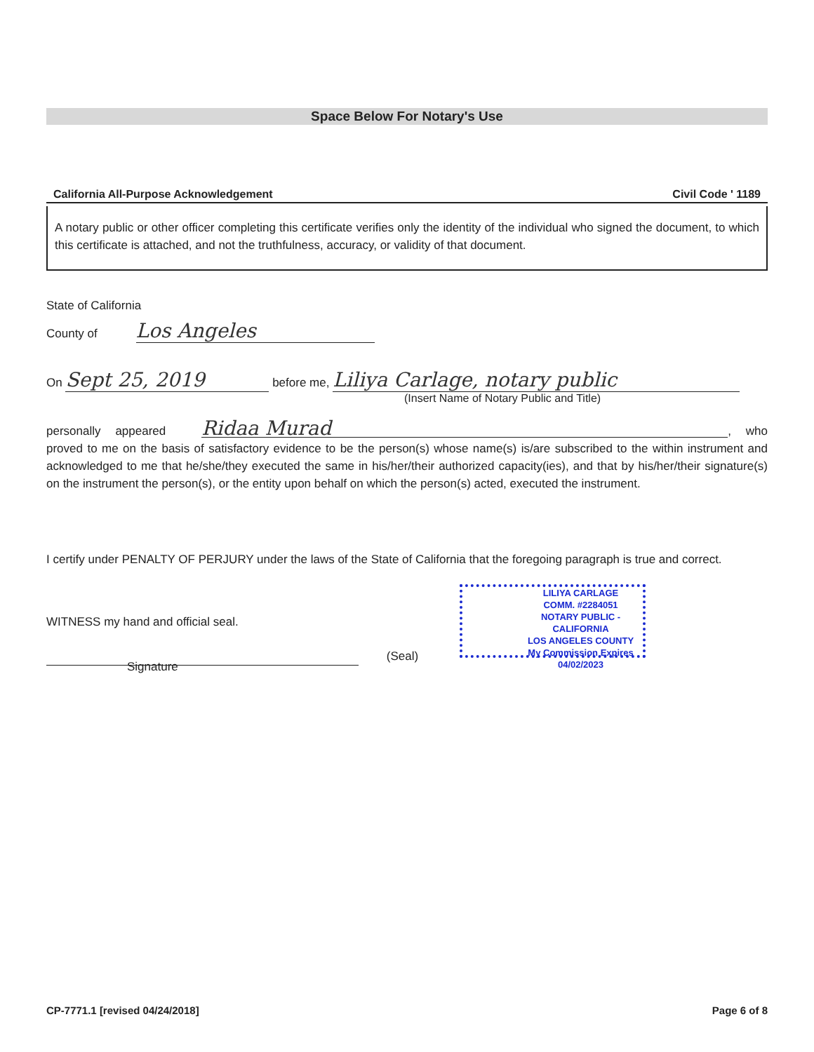Space Below For Notary's Use
California All-Purpose Acknowledgement Civil Code ' 1189
A notary public or other officer completing this certificate verifies only the identity of the individual who signed the document, to which this certificate is attached, and not the truthfulness, accuracy, or validity of that document.
State of California
County of Los Angeles
On Sept 25, 2019 before me, Liliya Carlage, notary public
(Insert Name of Notary Public and Title)
personally appeared Ridaa Murad, who proved to me on the basis of satisfactory evidence to be the person(s) whose name(s) is/are subscribed to the within instrument and acknowledged to me that he/she/they executed the same in his/her/their authorized capacity(ies), and that by his/her/their signature(s) on the instrument the person(s), or the entity upon behalf on which the person(s) acted, executed the instrument.
I certify under PENALTY OF PERJURY under the laws of the State of California that the foregoing paragraph is true and correct.
WITNESS my hand and official seal.
(Seal)
Signature
LILIYA CARLAGE
COMM. #2284051
NOTARY PUBLIC - CALIFORNIA
LOS ANGELES COUNTY
My Commission Expires 04/02/2023
CP-7771.1 [revised 04/24/2018] Page 6 of 8